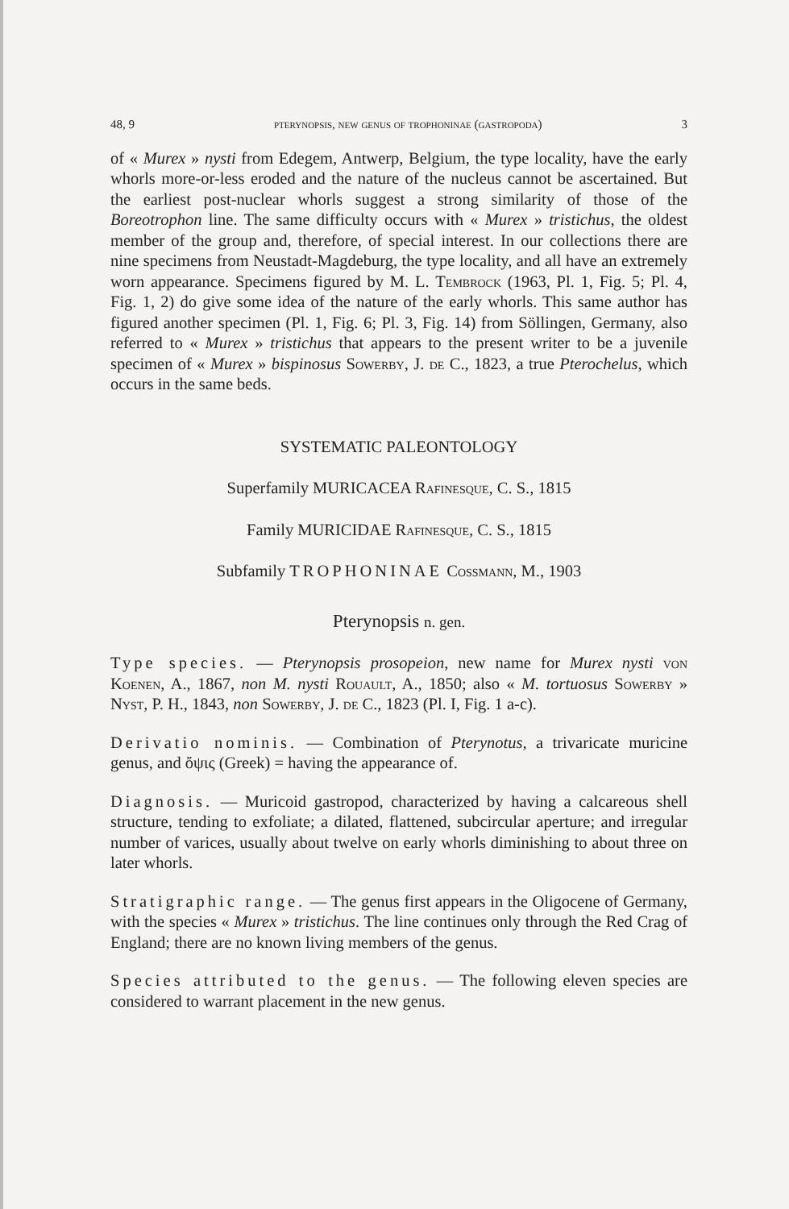48, 9 pterynopsis, new genus of trophoninae (gastropoda) 3
of « Murex » nysti from Edegem, Antwerp, Belgium, the type locality, have the early whorls more-or-less eroded and the nature of the nucleus cannot be ascertained. But the earliest post-nuclear whorls suggest a strong similarity of those of the Boreotrophon line. The same difficulty occurs with « Murex » tristichus, the oldest member of the group and, therefore, of special interest. In our collections there are nine specimens from Neustadt-Magdeburg, the type locality, and all have an extremely worn appearance. Specimens figured by M. L. Tembrock (1963, Pl. 1, Fig. 5; Pl. 4, Fig. 1, 2) do give some idea of the nature of the early whorls. This same author has figured another specimen (Pl. 1, Fig. 6; Pl. 3, Fig. 14) from Söllingen, Germany, also referred to « Murex » tristichus that appears to the present writer to be a juvenile specimen of « Murex » bispinosus Sowerby, J. de C., 1823, a true Pterochelus, which occurs in the same beds.
SYSTEMATIC PALEONTOLOGY
Superfamily MURICACEA Rafinesque, C. S., 1815
Family MURICIDAE Rafinesque, C. S., 1815
Subfamily TROPHONINAE Cossmann, M., 1903
Pterynopsis n. gen.
Type species. — Pterynopsis prosopeion, new name for Murex nysti von Koenen, A., 1867, non M. nysti Rouault, A., 1850; also « M. tortuosus Sowerby » Nyst, P. H., 1843, non Sowerby, J. de C., 1823 (Pl. I, Fig. 1 a-c).
Derivatio nominis. — Combination of Pterynotus, a trivaricate muricine genus, and ὄψις (Greek) = having the appearance of.
Diagnosis. — Muricoid gastropod, characterized by having a calcareous shell structure, tending to exfoliate; a dilated, flattened, subcircular aperture; and irregular number of varices, usually about twelve on early whorls diminishing to about three on later whorls.
Stratigraphic range. — The genus first appears in the Oligocene of Germany, with the species « Murex » tristichus. The line continues only through the Red Crag of England; there are no known living members of the genus.
Species attributed to the genus. — The following eleven species are considered to warrant placement in the new genus.